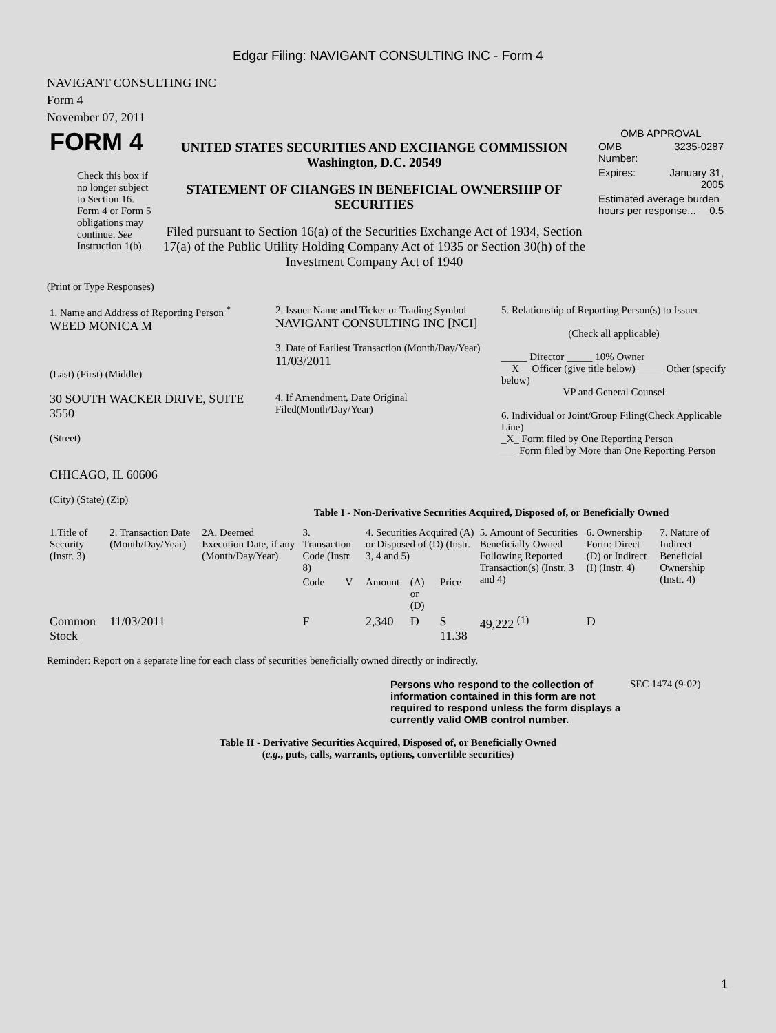Edgar Filing: NAVIGANT CONSULTING INC - Form 4
NAVIGANT CONSULTING INC
Form 4
November 07, 2011
| FORM 4 Check this box if no longer subject to Section 16. Form 4 or Form 5 obligations may continue. See Instruction 1(b). | UNITED STATES SECURITIES AND EXCHANGE COMMISSION Washington, D.C. 20549 STATEMENT OF CHANGES IN BENEFICIAL OWNERSHIP OF SECURITIES Filed pursuant to Section 16(a) of the Securities Exchange Act of 1934, Section 17(a) of the Public Utility Holding Company Act of 1935 or Section 30(h) of the Investment Company Act of 1940 | OMB APPROVAL / OMB Number: / 3235-0287 / / Expires: / January 31, 2005 / / Estimated average burden hours per response... 0.5 / / |
(Print or Type Responses)
| 1. Name and Address of Reporting Person <sup>*</sup> WEED MONICA M (Last) (First) (Middle) 30 SOUTH WACKER DRIVE, SUITE 3550 (Street) CHICAGO, IL 60606 (City) (State) (Zip) | 2. Issuer Name and Ticker or Trading Symbol NAVIGANT CONSULTING INC [NCI] 3. Date of Earliest Transaction (Month/Day/Year) 11/03/2011 4. If Amendment, Date Original Filed(Month/Day/Year) | 5. Relationship of Reporting Person(s) to Issuer (Check all applicable) _____ Director _____ 10% Owner __X__ Officer (give title below) _____ Other (specify below) VP and General Counsel 6. Individual or Joint/Group Filing(Check Applicable Line) _X_ Form filed by One Reporting Person ___ Form filed by More than One Reporting Person |
Table I - Non-Derivative Securities Acquired, Disposed of, or Beneficially Owned
| 1.Title of Security (Instr. 3) | 2. Transaction Date (Month/Day/Year) | 2A. Deemed Execution Date, if any (Month/Day/Year) | 3. Transaction Code (Instr. 8) | | 4. Securities Acquired (A) or Disposed of (D) (Instr. 3, 4 and 5) | | | 5. Amount of Securities Beneficially Owned Following Reported Transaction(s) (Instr. 3 and 4) | 6. Ownership Form: Direct (D) or Indirect (I) (Instr. 4) | 7. Nature of Indirect Beneficial Ownership (Instr. 4) |
| --- | --- | --- | --- | --- | --- | --- | --- | --- | --- | --- |
| | | | Code | V | Amount | (A) or (D) | Price | | | |
| Common Stock | 11/03/2011 | | F | | 2,340 | D | $ 11.38 | 49,222 <sup>(1)</sup> | D | |
Reminder: Report on a separate line for each class of securities beneficially owned directly or indirectly.
| Persons who respond to the collection of information contained in this form are not required to respond unless the form displays a currently valid OMB control number. | SEC 1474 (9-02) |
Table II - Derivative Securities Acquired, Disposed of, or Beneficially Owned
(e.g., puts, calls, warrants, options, convertible securities)
1